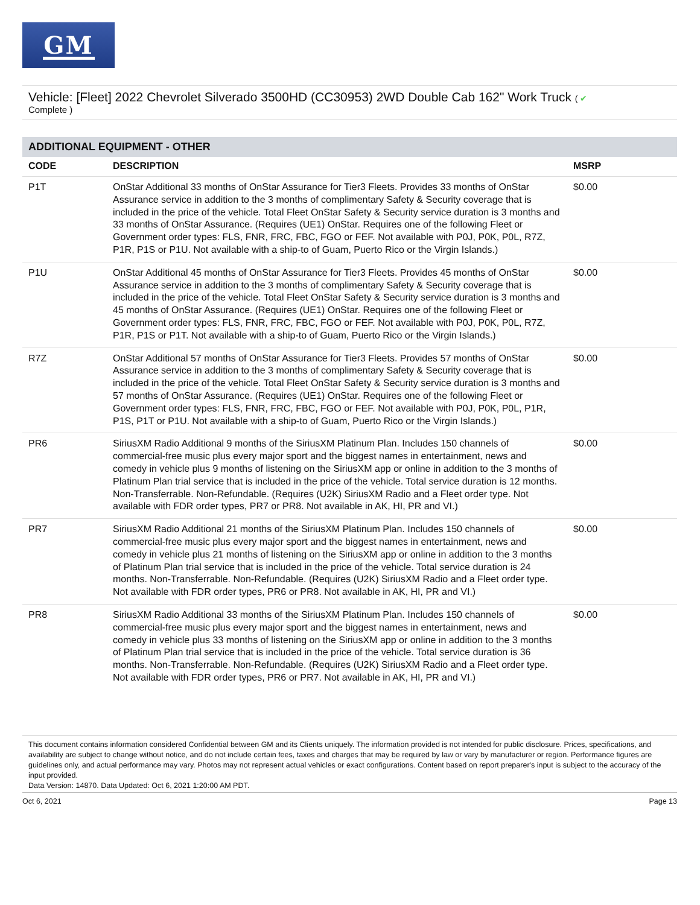GM
Vehicle: [Fleet] 2022 Chevrolet Silverado 3500HD (CC30953) 2WD Double Cab 162" Work Truck ( ✔
Complete )
ADDITIONAL EQUIPMENT - OTHER
| CODE | DESCRIPTION | MSRP |
| --- | --- | --- |
| P1T | OnStar Additional 33 months of OnStar Assurance for Tier3 Fleets. Provides 33 months of OnStar Assurance service in addition to the 3 months of complimentary Safety & Security coverage that is included in the price of the vehicle. Total Fleet OnStar Safety & Security service duration is 3 months and 33 months of OnStar Assurance. (Requires (UE1) OnStar. Requires one of the following Fleet or Government order types: FLS, FNR, FRC, FBC, FGO or FEF. Not available with P0J, P0K, P0L, R7Z, P1R, P1S or P1U. Not available with a ship-to of Guam, Puerto Rico or the Virgin Islands.) | $0.00 |
| P1U | OnStar Additional 45 months of OnStar Assurance for Tier3 Fleets. Provides 45 months of OnStar Assurance service in addition to the 3 months of complimentary Safety & Security coverage that is included in the price of the vehicle. Total Fleet OnStar Safety & Security service duration is 3 months and 45 months of OnStar Assurance. (Requires (UE1) OnStar. Requires one of the following Fleet or Government order types: FLS, FNR, FRC, FBC, FGO or FEF. Not available with P0J, P0K, P0L, R7Z, P1R, P1S or P1T. Not available with a ship-to of Guam, Puerto Rico or the Virgin Islands.) | $0.00 |
| R7Z | OnStar Additional 57 months of OnStar Assurance for Tier3 Fleets. Provides 57 months of OnStar Assurance service in addition to the 3 months of complimentary Safety & Security coverage that is included in the price of the vehicle. Total Fleet OnStar Safety & Security service duration is 3 months and 57 months of OnStar Assurance. (Requires (UE1) OnStar. Requires one of the following Fleet or Government order types: FLS, FNR, FRC, FBC, FGO or FEF. Not available with P0J, P0K, P0L, P1R, P1S, P1T or P1U. Not available with a ship-to of Guam, Puerto Rico or the Virgin Islands.) | $0.00 |
| PR6 | SiriusXM Radio Additional 9 months of the SiriusXM Platinum Plan. Includes 150 channels of commercial-free music plus every major sport and the biggest names in entertainment, news and comedy in vehicle plus 9 months of listening on the SiriusXM app or online in addition to the 3 months of Platinum Plan trial service that is included in the price of the vehicle. Total service duration is 12 months. Non-Transferrable. Non-Refundable. (Requires (U2K) SiriusXM Radio and a Fleet order type. Not available with FDR order types, PR7 or PR8. Not available in AK, HI, PR and VI.) | $0.00 |
| PR7 | SiriusXM Radio Additional 21 months of the SiriusXM Platinum Plan. Includes 150 channels of commercial-free music plus every major sport and the biggest names in entertainment, news and comedy in vehicle plus 21 months of listening on the SiriusXM app or online in addition to the 3 months of Platinum Plan trial service that is included in the price of the vehicle. Total service duration is 24 months. Non-Transferrable. Non-Refundable. (Requires (U2K) SiriusXM Radio and a Fleet order type. Not available with FDR order types, PR6 or PR8. Not available in AK, HI, PR and VI.) | $0.00 |
| PR8 | SiriusXM Radio Additional 33 months of the SiriusXM Platinum Plan. Includes 150 channels of commercial-free music plus every major sport and the biggest names in entertainment, news and comedy in vehicle plus 33 months of listening on the SiriusXM app or online in addition to the 3 months of Platinum Plan trial service that is included in the price of the vehicle. Total service duration is 36 months. Non-Transferrable. Non-Refundable. (Requires (U2K) SiriusXM Radio and a Fleet order type. Not available with FDR order types, PR6 or PR7. Not available in AK, HI, PR and VI.) | $0.00 |
This document contains information considered Confidential between GM and its Clients uniquely. The information provided is not intended for public disclosure. Prices, specifications, and availability are subject to change without notice, and do not include certain fees, taxes and charges that may be required by law or vary by manufacturer or region. Performance figures are guidelines only, and actual performance may vary. Photos may not represent actual vehicles or exact configurations. Content based on report preparer's input is subject to the accuracy of the input provided.
Data Version: 14870. Data Updated: Oct 6, 2021 1:20:00 AM PDT.
Oct 6, 2021 Page 13